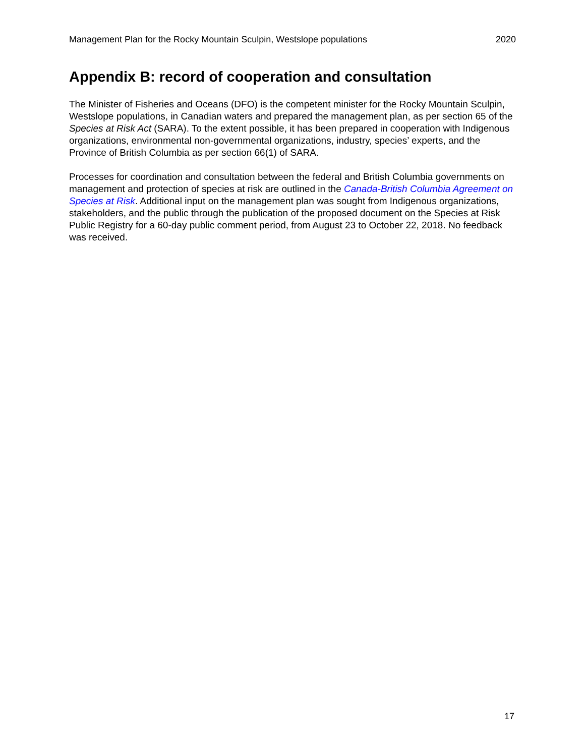Management Plan for the Rocky Mountain Sculpin, Westslope populations 2020
Appendix B: record of cooperation and consultation
The Minister of Fisheries and Oceans (DFO) is the competent minister for the Rocky Mountain Sculpin, Westslope populations, in Canadian waters and prepared the management plan, as per section 65 of the Species at Risk Act (SARA). To the extent possible, it has been prepared in cooperation with Indigenous organizations, environmental non-governmental organizations, industry, species’ experts, and the Province of British Columbia as per section 66(1) of SARA.
Processes for coordination and consultation between the federal and British Columbia governments on management and protection of species at risk are outlined in the Canada-British Columbia Agreement on Species at Risk. Additional input on the management plan was sought from Indigenous organizations, stakeholders, and the public through the publication of the proposed document on the Species at Risk Public Registry for a 60-day public comment period, from August 23 to October 22, 2018. No feedback was received.
17